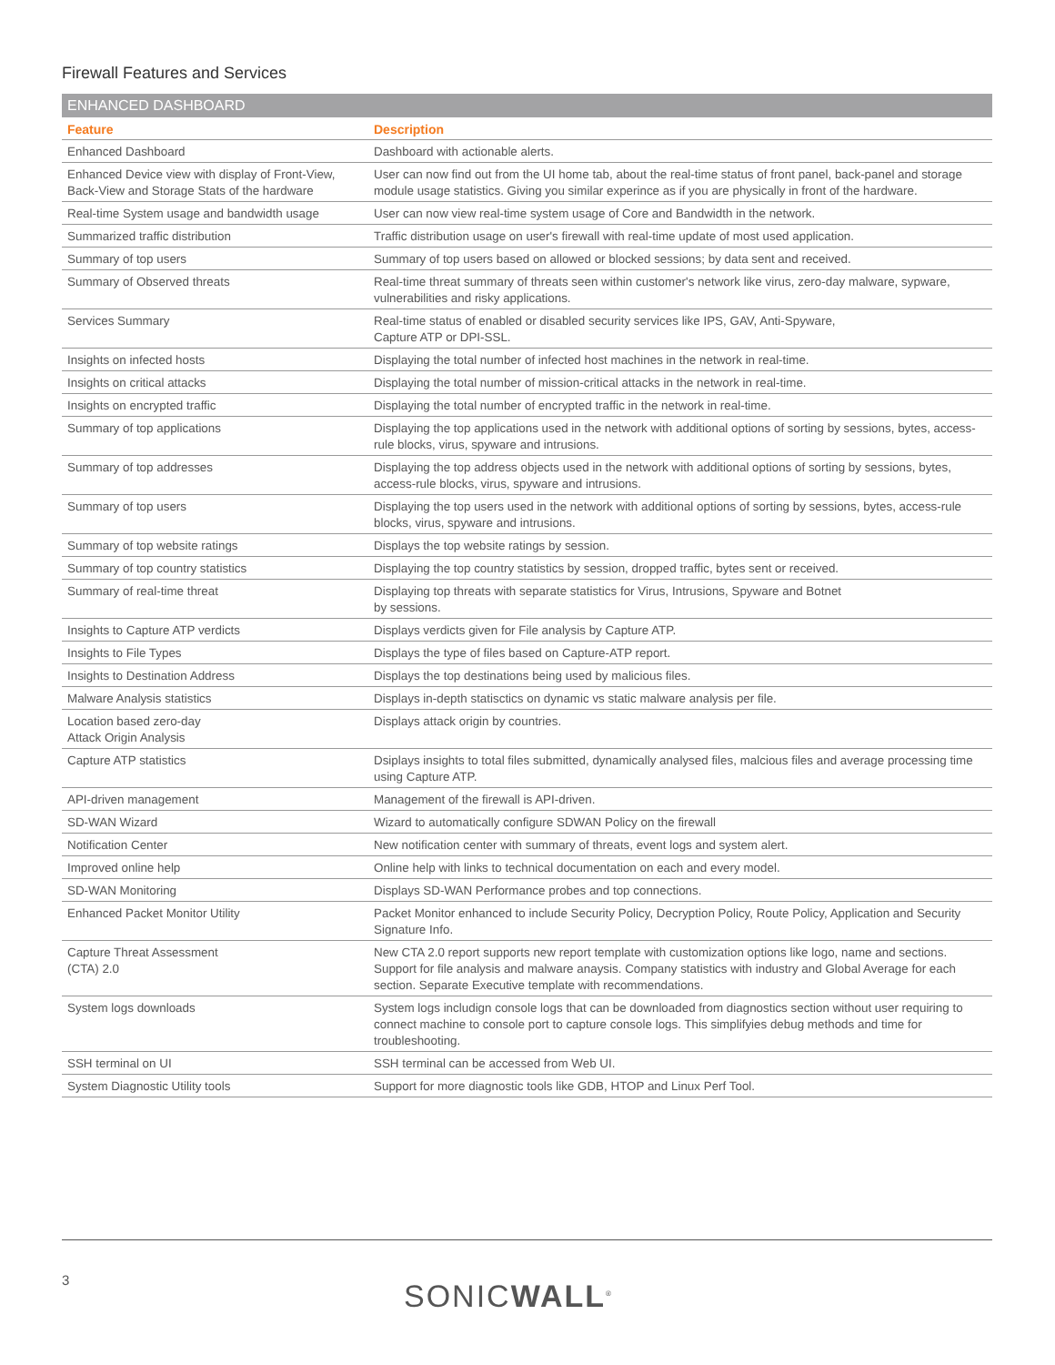Firewall Features and Services
ENHANCED DASHBOARD
| Feature | Description |
| --- | --- |
| Enhanced Dashboard | Dashboard with actionable alerts. |
| Enhanced Device view with display of Front-View, Back-View and Storage Stats of the hardware | User can now find out from the UI home tab, about the real-time status of front panel, back-panel and storage module usage statistics. Giving you similar experince as if you are physically in front of the hardware. |
| Real-time System usage and bandwidth usage | User can now view real-time system usage of Core and Bandwidth in the network. |
| Summarized traffic distribution | Traffic distribution usage on user's firewall with real-time update of most used application. |
| Summary of top users | Summary of top users based on allowed or blocked sessions; by data sent and received. |
| Summary of Observed threats | Real-time threat summary of threats seen within customer's network like virus, zero-day malware, sypware, vulnerabilities and risky applications. |
| Services Summary | Real-time status of enabled or disabled security services like IPS, GAV, Anti-Spyware, Capture ATP or DPI-SSL. |
| Insights on infected hosts | Displaying the total number of infected host machines in the network in real-time. |
| Insights on critical attacks | Displaying the total number of mission-critical attacks in the network in real-time. |
| Insights on encrypted traffic | Displaying the total number of encrypted traffic in the network in real-time. |
| Summary of top applications | Displaying the top applications used in the network with additional options of sorting by sessions, bytes, access-rule blocks, virus, spyware and intrusions. |
| Summary of top addresses | Displaying the top address objects used in the network with additional options of sorting by sessions, bytes, access-rule blocks, virus, spyware and intrusions. |
| Summary of top users | Displaying the top users used in the network with additional options of sorting by sessions, bytes, access-rule blocks, virus, spyware and intrusions. |
| Summary of top website ratings | Displays the top website ratings by session. |
| Summary of top country statistics | Displaying the top country statistics by session, dropped traffic, bytes sent or received. |
| Summary of real-time threat | Displaying top threats with separate statistics for Virus, Intrusions, Spyware and Botnet by sessions. |
| Insights to Capture ATP verdicts | Displays verdicts given for File analysis by Capture ATP. |
| Insights to File Types | Displays the type of files based on Capture-ATP report. |
| Insights to Destination Address | Displays the top destinations being used by malicious files. |
| Malware Analysis statistics | Displays in-depth statisctics on dynamic vs static malware analysis per file. |
| Location based zero-day Attack Origin Analysis | Displays attack origin by countries. |
| Capture ATP statistics | Dsiplays insights to total files submitted, dynamically analysed files, malcious files and average processing time using Capture ATP. |
| API-driven management | Management of the firewall is API-driven. |
| SD-WAN Wizard | Wizard to automatically configure SDWAN Policy on the firewall |
| Notification Center | New notification center with summary of threats, event logs and system alert. |
| Improved online help | Online help with links to technical documentation on each and every model. |
| SD-WAN Monitoring | Displays SD-WAN Performance probes and top connections. |
| Enhanced Packet Monitor Utility | Packet Monitor enhanced to include Security Policy, Decryption Policy, Route Policy, Application and Security Signature Info. |
| Capture Threat Assessment (CTA) 2.0 | New CTA 2.0 report supports new report template with customization options like logo, name and sections. Support for file analysis and malware anaysis. Company statistics with industry and Global Average for each section. Separate Executive template with recommendations. |
| System logs downloads | System logs includign console logs that can be downloaded from diagnostics section without user requiring to connect machine to console port to capture console logs. This simplifyies debug methods and time for troubleshooting. |
| SSH terminal on UI | SSH terminal can be accessed from Web UI. |
| System Diagnostic Utility tools | Support for more diagnostic tools like GDB, HTOP and Linux Perf Tool. |
3 SONICWALL<sup>®</sup>